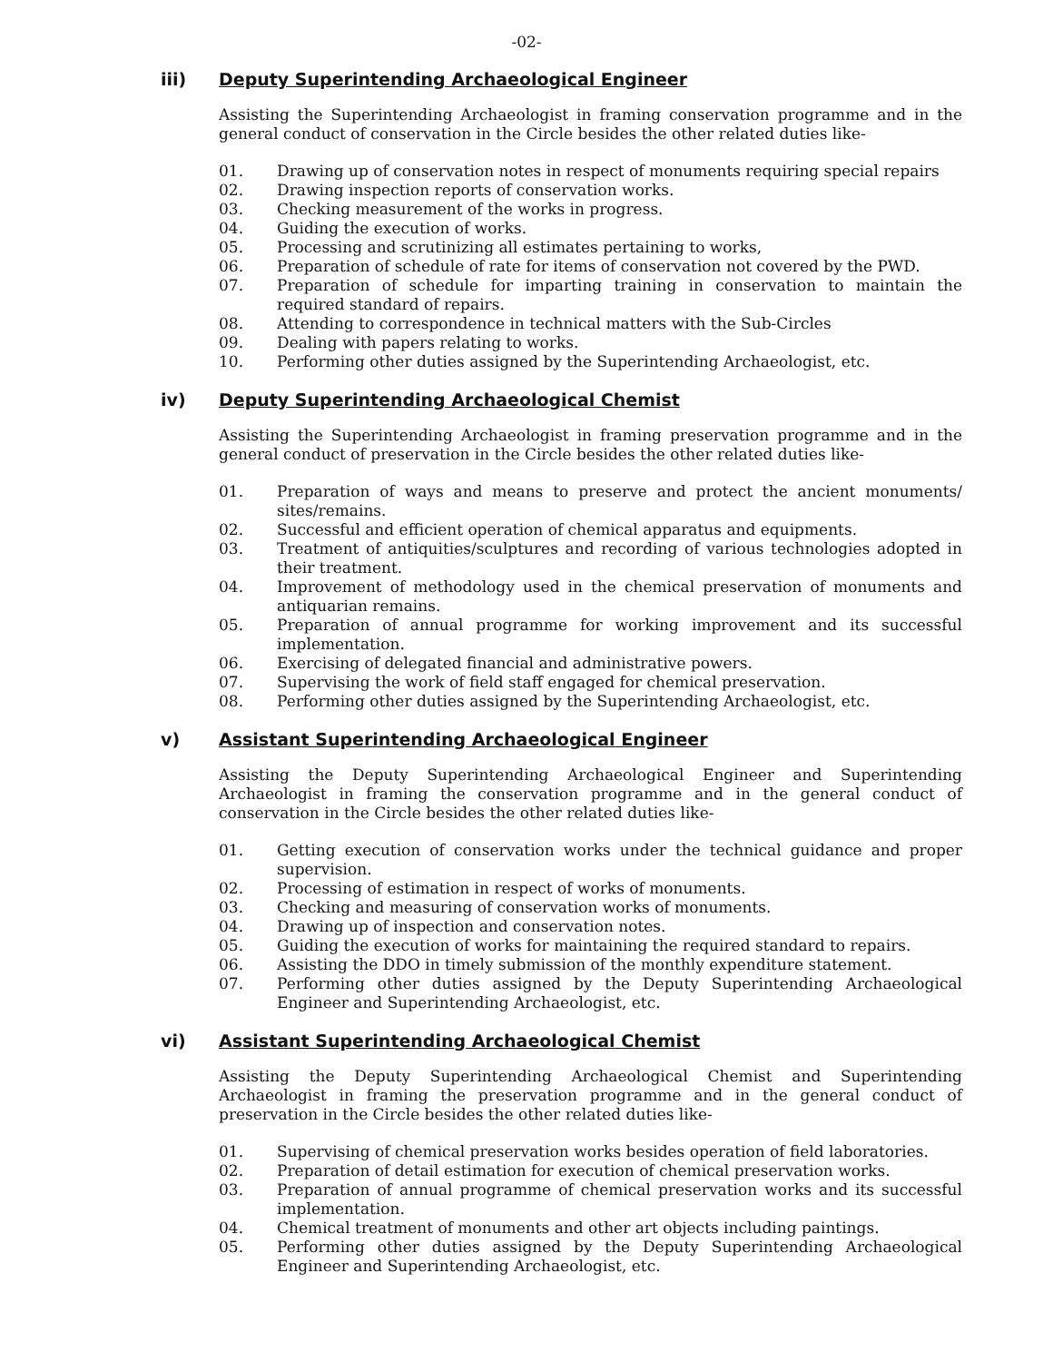-02-
iii) Deputy Superintending Archaeological Engineer
Assisting the Superintending Archaeologist in framing conservation programme and in the general conduct of conservation in the Circle besides the other related duties like-
01. Drawing up of conservation notes in respect of monuments requiring special repairs
02. Drawing inspection reports of conservation works.
03. Checking measurement of the works in progress.
04. Guiding the execution of works.
05. Processing and scrutinizing all estimates pertaining to works,
06. Preparation of schedule of rate for items of conservation not covered by the PWD.
07. Preparation of schedule for imparting training in conservation to maintain the required standard of repairs.
08. Attending to correspondence in technical matters with the Sub-Circles
09. Dealing with papers relating to works.
10. Performing other duties assigned by the Superintending Archaeologist, etc.
iv) Deputy Superintending Archaeological Chemist
Assisting the Superintending Archaeologist in framing preservation programme and in the general conduct of preservation in the Circle besides the other related duties like-
01. Preparation of ways and means to preserve and protect the ancient monuments/ sites/remains.
02. Successful and efficient operation of chemical apparatus and equipments.
03. Treatment of antiquities/sculptures and recording of various technologies adopted in their treatment.
04. Improvement of methodology used in the chemical preservation of monuments and antiquarian remains.
05. Preparation of annual programme for working improvement and its successful implementation.
06. Exercising of delegated financial and administrative powers.
07. Supervising the work of field staff engaged for chemical preservation.
08. Performing other duties assigned by the Superintending Archaeologist, etc.
v) Assistant Superintending Archaeological Engineer
Assisting the Deputy Superintending Archaeological Engineer and Superintending Archaeologist in framing the conservation programme and in the general conduct of conservation in the Circle besides the other related duties like-
01. Getting execution of conservation works under the technical guidance and proper supervision.
02. Processing of estimation in respect of works of monuments.
03. Checking and measuring of conservation works of monuments.
04. Drawing up of inspection and conservation notes.
05. Guiding the execution of works for maintaining the required standard to repairs.
06. Assisting the DDO in timely submission of the monthly expenditure statement.
07. Performing other duties assigned by the Deputy Superintending Archaeological Engineer and Superintending Archaeologist, etc.
vi) Assistant Superintending Archaeological Chemist
Assisting the Deputy Superintending Archaeological Chemist and Superintending Archaeologist in framing the preservation programme and in the general conduct of preservation in the Circle besides the other related duties like-
01. Supervising of chemical preservation works besides operation of field laboratories.
02. Preparation of detail estimation for execution of chemical preservation works.
03. Preparation of annual programme of chemical preservation works and its successful implementation.
04. Chemical treatment of monuments and other art objects including paintings.
05. Performing other duties assigned by the Deputy Superintending Archaeological Engineer and Superintending Archaeologist, etc.